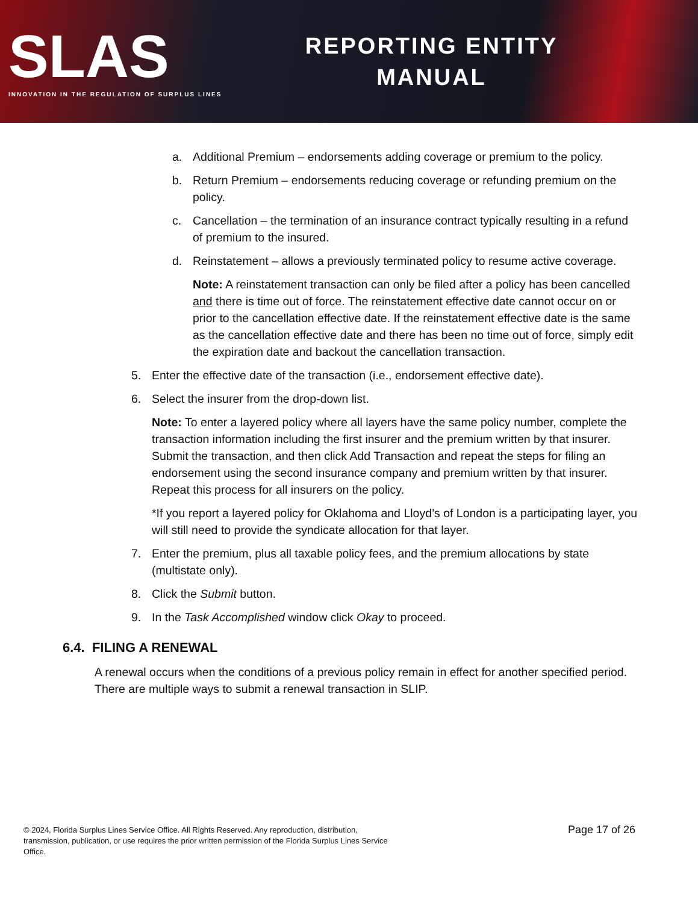SLAS
INNOVATION IN THE REGULATION OF SURPLUS LINES
REPORTING ENTITY
MANUAL
a. Additional Premium – endorsements adding coverage or premium to the policy.
b. Return Premium – endorsements reducing coverage or refunding premium on the policy.
c. Cancellation – the termination of an insurance contract typically resulting in a refund of premium to the insured.
d. Reinstatement – allows a previously terminated policy to resume active coverage.
Note: A reinstatement transaction can only be filed after a policy has been cancelled and there is time out of force. The reinstatement effective date cannot occur on or prior to the cancellation effective date. If the reinstatement effective date is the same as the cancellation effective date and there has been no time out of force, simply edit the expiration date and backout the cancellation transaction.
5. Enter the effective date of the transaction (i.e., endorsement effective date).
6. Select the insurer from the drop-down list.
Note: To enter a layered policy where all layers have the same policy number, complete the transaction information including the first insurer and the premium written by that insurer. Submit the transaction, and then click Add Transaction and repeat the steps for filing an endorsement using the second insurance company and premium written by that insurer. Repeat this process for all insurers on the policy.
*If you report a layered policy for Oklahoma and Lloyd’s of London is a participating layer, you will still need to provide the syndicate allocation for that layer.
7. Enter the premium, plus all taxable policy fees, and the premium allocations by state (multistate only).
8. Click the Submit button.
9. In the Task Accomplished window click Okay to proceed.
6.4. FILING A RENEWAL
A renewal occurs when the conditions of a previous policy remain in effect for another specified period. There are multiple ways to submit a renewal transaction in SLIP.
© 2024, Florida Surplus Lines Service Office. All Rights Reserved. Any reproduction, distribution, transmission, publication, or use requires the prior written permission of the Florida Surplus Lines Service Office.
Page 17 of 26